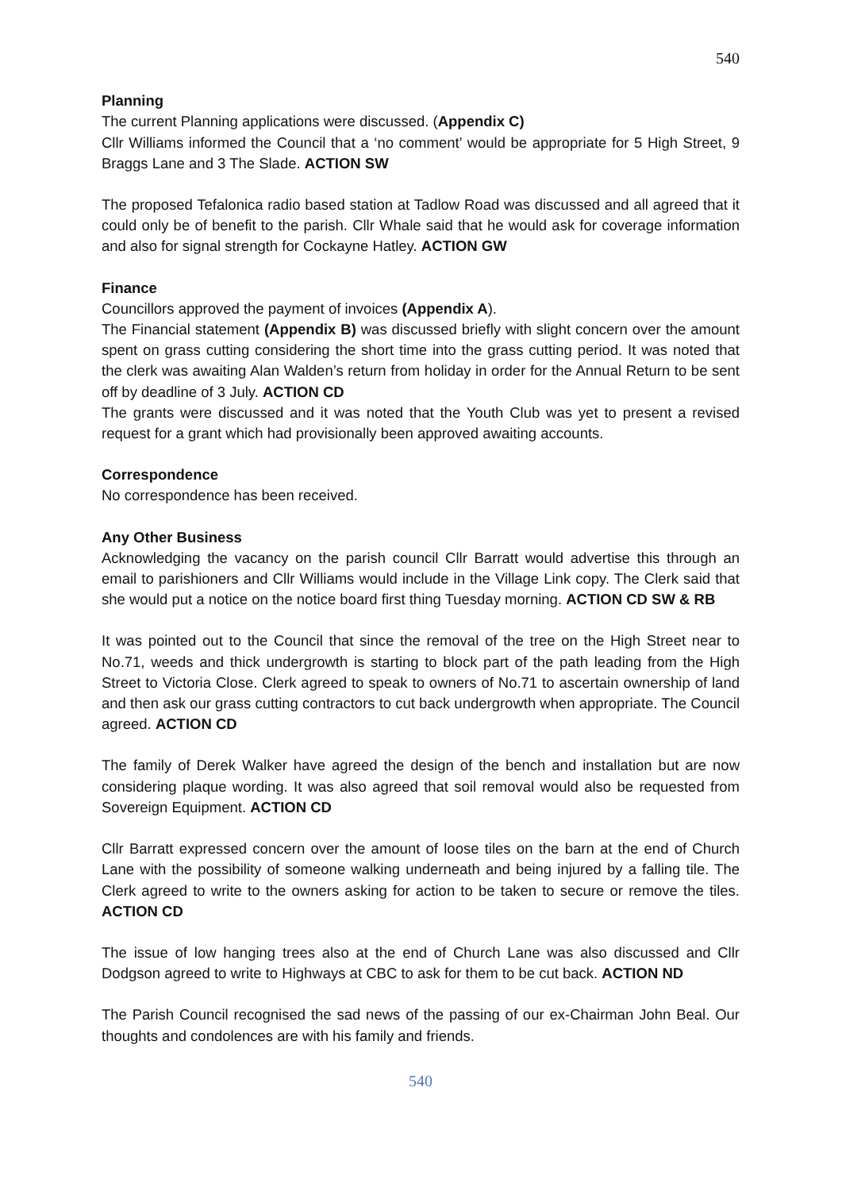540
Planning
The current Planning applications were discussed. (Appendix C)
Cllr Williams informed the Council that a ‘no comment’ would be appropriate for 5 High Street, 9 Braggs Lane and 3 The Slade. ACTION SW
The proposed Tefalonica radio based station at Tadlow Road was discussed and all agreed that it could only be of benefit to the parish. Cllr Whale said that he would ask for coverage information and also for signal strength for Cockayne Hatley. ACTION GW
Finance
Councillors approved the payment of invoices (Appendix A).
The Financial statement (Appendix B) was discussed briefly with slight concern over the amount spent on grass cutting considering the short time into the grass cutting period. It was noted that the clerk was awaiting Alan Walden’s return from holiday in order for the Annual Return to be sent off by deadline of 3 July. ACTION CD
The grants were discussed and it was noted that the Youth Club was yet to present a revised request for a grant which had provisionally been approved awaiting accounts.
Correspondence
No correspondence has been received.
Any Other Business
Acknowledging the vacancy on the parish council Cllr Barratt would advertise this through an email to parishioners and Cllr Williams would include in the Village Link copy. The Clerk said that she would put a notice on the notice board first thing Tuesday morning. ACTION CD SW & RB
It was pointed out to the Council that since the removal of the tree on the High Street near to No.71, weeds and thick undergrowth is starting to block part of the path leading from the High Street to Victoria Close. Clerk agreed to speak to owners of No.71 to ascertain ownership of land and then ask our grass cutting contractors to cut back undergrowth when appropriate. The Council agreed. ACTION CD
The family of Derek Walker have agreed the design of the bench and installation but are now considering plaque wording. It was also agreed that soil removal would also be requested from Sovereign Equipment. ACTION CD
Cllr Barratt expressed concern over the amount of loose tiles on the barn at the end of Church Lane with the possibility of someone walking underneath and being injured by a falling tile. The Clerk agreed to write to the owners asking for action to be taken to secure or remove the tiles. ACTION CD
The issue of low hanging trees also at the end of Church Lane was also discussed and Cllr Dodgson agreed to write to Highways at CBC to ask for them to be cut back. ACTION ND
The Parish Council recognised the sad news of the passing of our ex-Chairman John Beal. Our thoughts and condolences are with his family and friends.
540